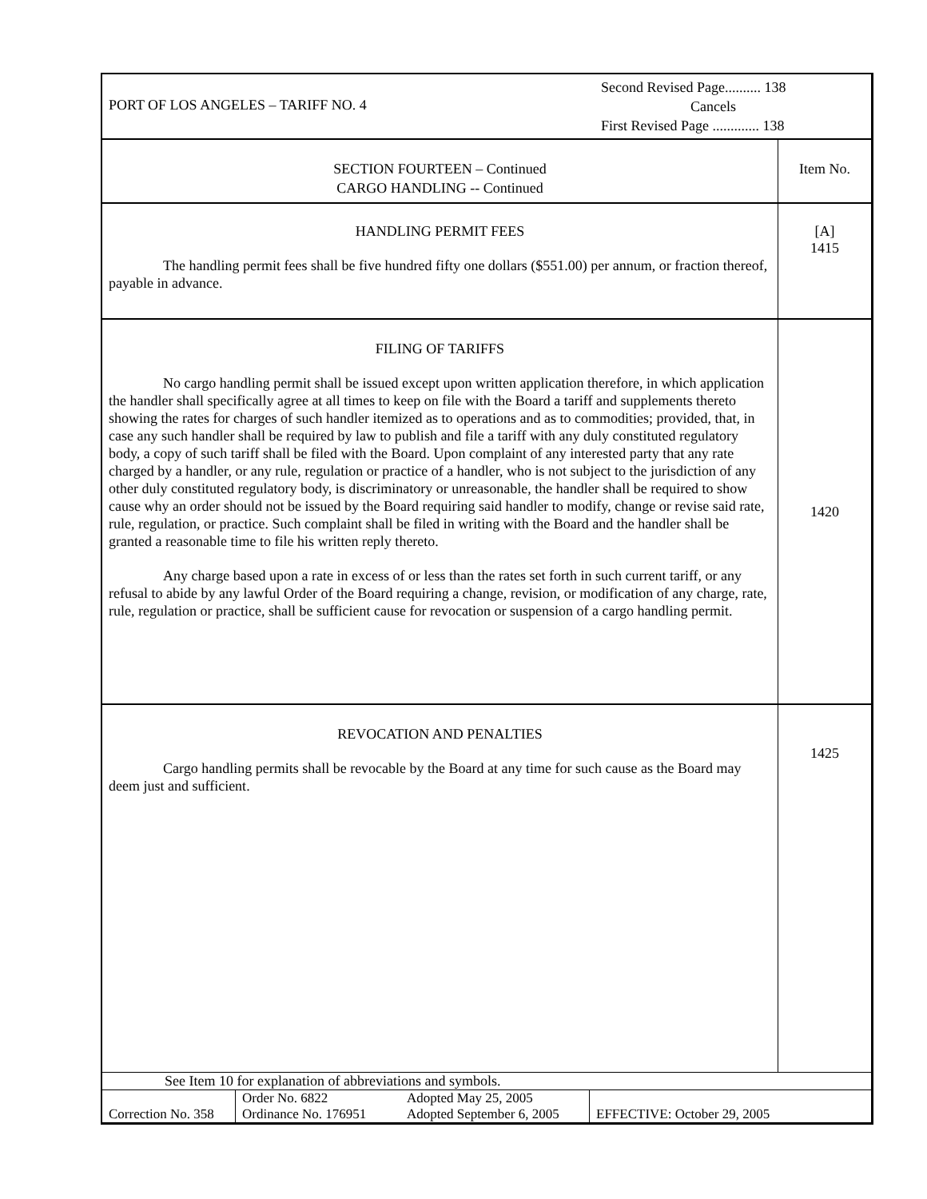| PORT OF LOS ANGELES – TARIFF NO. 4 | Second Revised Page.......... 138 Cancels First Revised Page ............. 138 |
| SECTION FOURTEEN – Continued CARGO HANDLING -- Continued | Item No. |
| HANDLING PERMIT FEES The handling permit fees shall be five hundred fifty one dollars ($551.00) per annum, or fraction thereof, payable in advance. | [A] 1415 |
| FILING OF TARIFFS No cargo handling permit shall be issued except upon written application therefore, in which application the handler shall specifically agree at all times to keep on file with the Board a tariff and supplements thereto showing the rates for charges of such handler itemized as to operations and as to commodities; provided, that, in case any such handler shall be required by law to publish and file a tariff with any duly constituted regulatory body, a copy of such tariff shall be filed with the Board. Upon complaint of any interested party that any rate charged by a handler, or any rule, regulation or practice of a handler, who is not subject to the jurisdiction of any other duly constituted regulatory body, is discriminatory or unreasonable, the handler shall be required to show cause why an order should not be issued by the Board requiring said handler to modify, change or revise said rate, rule, regulation, or practice. Such complaint shall be filed in writing with the Board and the handler shall be granted a reasonable time to file his written reply thereto. Any charge based upon a rate in excess of or less than the rates set forth in such current tariff, or any refusal to abide by any lawful Order of the Board requiring a change, revision, or modification of any charge, rate, rule, regulation or practice, shall be sufficient cause for revocation or suspension of a cargo handling permit. | 1420 |
| REVOCATION AND PENALTIES Cargo handling permits shall be revocable by the Board at any time for such cause as the Board may deem just and sufficient. | 1425 |
| See Item 10 for explanation of abbreviations and symbols. | |
| Correction No. 358 | Order No. 6822 Ordinance No. 176951 | Adopted May 25, 2005 Adopted September 6, 2005 | EFFECTIVE: October 29, 2005 |